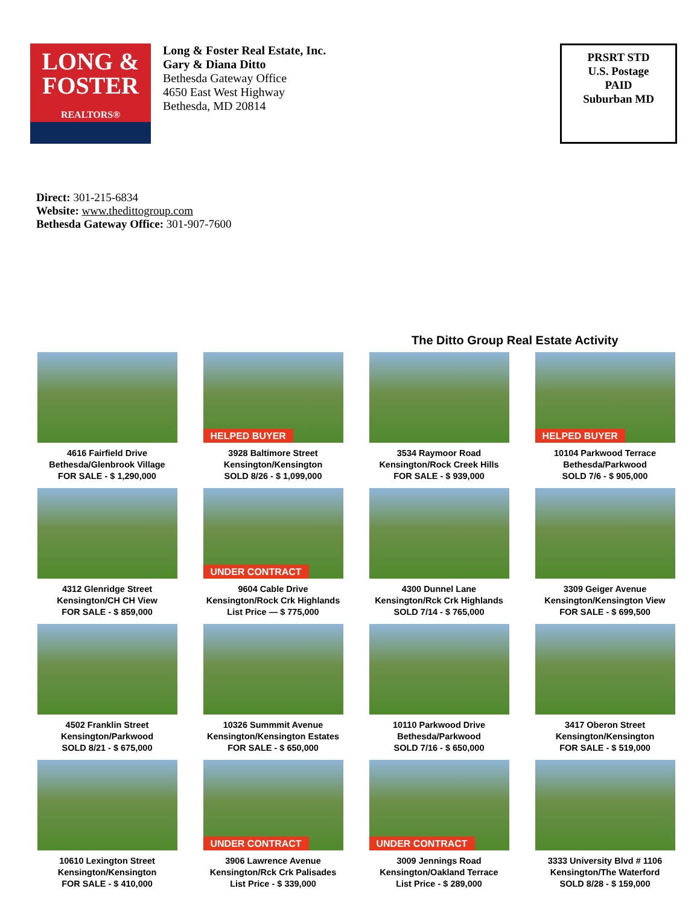LONG &
FOSTER
REALTORS®
Long & Foster Real Estate, Inc.
Gary & Diana Ditto
Bethesda Gateway Office
4650 East West Highway
Bethesda, MD 20814
PRSRT STD
U.S. Postage
PAID
Suburban MD
Direct: 301-215-6834
Website: www.thedittogroup.com
Bethesda Gateway Office: 301-907-7600
The Ditto Group Real Estate Activity
4616 Fairfield Drive
Bethesda/Glenbrook Village
FOR SALE - $ 1,290,000
HELPED BUYER
3928 Baltimore Street
Kensington/Kensington
SOLD 8/26 - $ 1,099,000
3534 Raymoor Road
Kensington/Rock Creek Hills
FOR SALE - $ 939,000
HELPED BUYER
10104 Parkwood Terrace
Bethesda/Parkwood
SOLD 7/6 - $ 905,000
4312 Glenridge Street
Kensington/CH CH View
FOR SALE - $ 859,000
UNDER CONTRACT
9604 Cable Drive
Kensington/Rock Crk Highlands
List Price — $ 775,000
4300 Dunnel Lane
Kensington/Rck Crk Highlands
SOLD 7/14 - $ 765,000
3309 Geiger Avenue
Kensington/Kensington View
FOR SALE - $ 699,500
4502 Franklin Street
Kensington/Parkwood
SOLD 8/21 - $ 675,000
10326 Summmit Avenue
Kensington/Kensington Estates
FOR SALE - $ 650,000
10110 Parkwood Drive
Bethesda/Parkwood
SOLD 7/16 - $ 650,000
3417 Oberon Street
Kensington/Kensington
FOR SALE - $ 519,000
10610 Lexington Street
Kensington/Kensington
FOR SALE - $ 410,000
UNDER CONTRACT
3906 Lawrence Avenue
Kensington/Rck Crk Palisades
List Price - $ 339,000
UNDER CONTRACT
3009 Jennings Road
Kensington/Oakland Terrace
List Price - $ 289,000
3333 University Blvd # 1106
Kensington/The Waterford
SOLD 8/28 - $ 159,000